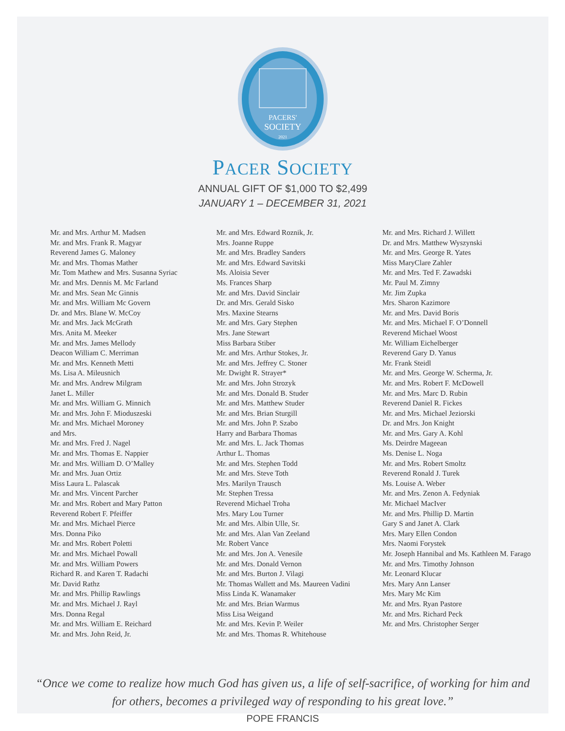PACERS'
SOCIETY
2021
PACER SOCIETY
ANNUAL GIFT OF $1,000 TO $2,499
JANUARY 1 – DECEMBER 31, 2021
Mr. and Mrs. Arthur M. Madsen
Mr. and Mrs. Frank R. Magyar
Reverend James G. Maloney
Mr. and Mrs. Thomas Mather
Mr. Tom Mathew and Mrs. Susanna Syriac
Mr. and Mrs. Dennis M. Mc Farland
Mr. and Mrs. Sean Mc Ginnis
Mr. and Mrs. William Mc Govern
Dr. and Mrs. Blane W. McCoy
Mr. and Mrs. Jack McGrath
Mrs. Anita M. Meeker
Mr. and Mrs. James Mellody
Deacon William C. Merriman
Mr. and Mrs. Kenneth Metti
Ms. Lisa A. Mileusnich
Mr. and Mrs. Andrew Milgram
Janet L. Miller
Mr. and Mrs. William G. Minnich
Mr. and Mrs. John F. Mioduszeski
Mr. and Mrs. Michael Moroney
and Mrs.
Mr. and Mrs. Fred J. Nagel
Mr. and Mrs. Thomas E. Nappier
Mr. and Mrs. William D. O’Malley
Mr. and Mrs. Juan Ortiz
Miss Laura L. Palascak
Mr. and Mrs. Vincent Parcher
Mr. and Mrs. Robert and Mary Patton
Reverend Robert F. Pfeiffer
Mr. and Mrs. Michael Pierce
Mrs. Donna Piko
Mr. and Mrs. Robert Poletti
Mr. and Mrs. Michael Powall
Mr. and Mrs. William Powers
Richard R. and Karen T. Radachi
Mr. David Rathz
Mr. and Mrs. Phillip Rawlings
Mr. and Mrs. Michael J. Rayl
Mrs. Donna Regal
Mr. and Mrs. William E. Reichard
Mr. and Mrs. John Reid, Jr.
Mr. and Mrs. Edward Roznik, Jr.
Mrs. Joanne Ruppe
Mr. and Mrs. Bradley Sanders
Mr. and Mrs. Edward Savitski
Ms. Aloisia Sever
Ms. Frances Sharp
Mr. and Mrs. David Sinclair
Dr. and Mrs. Gerald Sisko
Mrs. Maxine Stearns
Mr. and Mrs. Gary Stephen
Mrs. Jane Stewart
Miss Barbara Stiber
Mr. and Mrs. Arthur Stokes, Jr.
Mr. and Mrs. Jeffrey C. Stoner
Mr. Dwight R. Strayer*
Mr. and Mrs. John Strozyk
Mr. and Mrs. Donald B. Studer
Mr. and Mrs. Matthew Studer
Mr. and Mrs. Brian Sturgill
Mr. and Mrs. John P. Szabo
Harry and Barbara Thomas
Mr. and Mrs. L. Jack Thomas
Arthur L. Thomas
Mr. and Mrs. Stephen Todd
Mr. and Mrs. Steve Toth
Mrs. Marilyn Trausch
Mr. Stephen Tressa
Reverend Michael Troha
Mrs. Mary Lou Turner
Mr. and Mrs. Albin Ulle, Sr.
Mr. and Mrs. Alan Van Zeeland
Mr. Robert Vance
Mr. and Mrs. Jon A. Venesile
Mr. and Mrs. Donald Vernon
Mr. and Mrs. Burton J. Vilagi
Mr. Thomas Wallett and Ms. Maureen Vadini
Miss Linda K. Wanamaker
Mr. and Mrs. Brian Warmus
Miss Lisa Weigand
Mr. and Mrs. Kevin P. Weiler
Mr. and Mrs. Thomas R. Whitehouse
Mr. and Mrs. Richard J. Willett
Dr. and Mrs. Matthew Wyszynski
Mr. and Mrs. George R. Yates
Miss MaryClare Zahler
Mr. and Mrs. Ted F. Zawadski
Mr. Paul M. Zimny
Mr. Jim Zupka
Mrs. Sharon Kazimore
Mr. and Mrs. David Boris
Mr. and Mrs. Michael F. O’Donnell
Reverend Michael Woost
Mr. William Eichelberger
Reverend Gary D. Yanus
Mr. Frank Steidl
Mr. and Mrs. George W. Scherma, Jr.
Mr. and Mrs. Robert F. McDowell
Mr. and Mrs. Marc D. Rubin
Reverend Daniel R. Fickes
Mr. and Mrs. Michael Jeziorski
Dr. and Mrs. Jon Knight
Mr. and Mrs. Gary A. Kohl
Ms. Deirdre Mageean
Ms. Denise L. Noga
Mr. and Mrs. Robert Smoltz
Reverend Ronald J. Turek
Ms. Louise A. Weber
Mr. and Mrs. Zenon A. Fedyniak
Mr. Michael MacIver
Mr. and Mrs. Phillip D. Martin
Gary S and Janet A. Clark
Mrs. Mary Ellen Condon
Mrs. Naomi Forystek
Mr. Joseph Hannibal and Ms. Kathleen M. Farago
Mr. and Mrs. Timothy Johnson
Mr. Leonard Klucar
Mrs. Mary Ann Lanser
Mrs. Mary Mc Kim
Mr. and Mrs. Ryan Pastore
Mr. and Mrs. Richard Peck
Mr. and Mrs. Christopher Serger
“Once we come to realize how much God has given us, a life of self-sacrifice, of working for him and for others, becomes a privileged way of responding to his great love.”
POPE FRANCIS